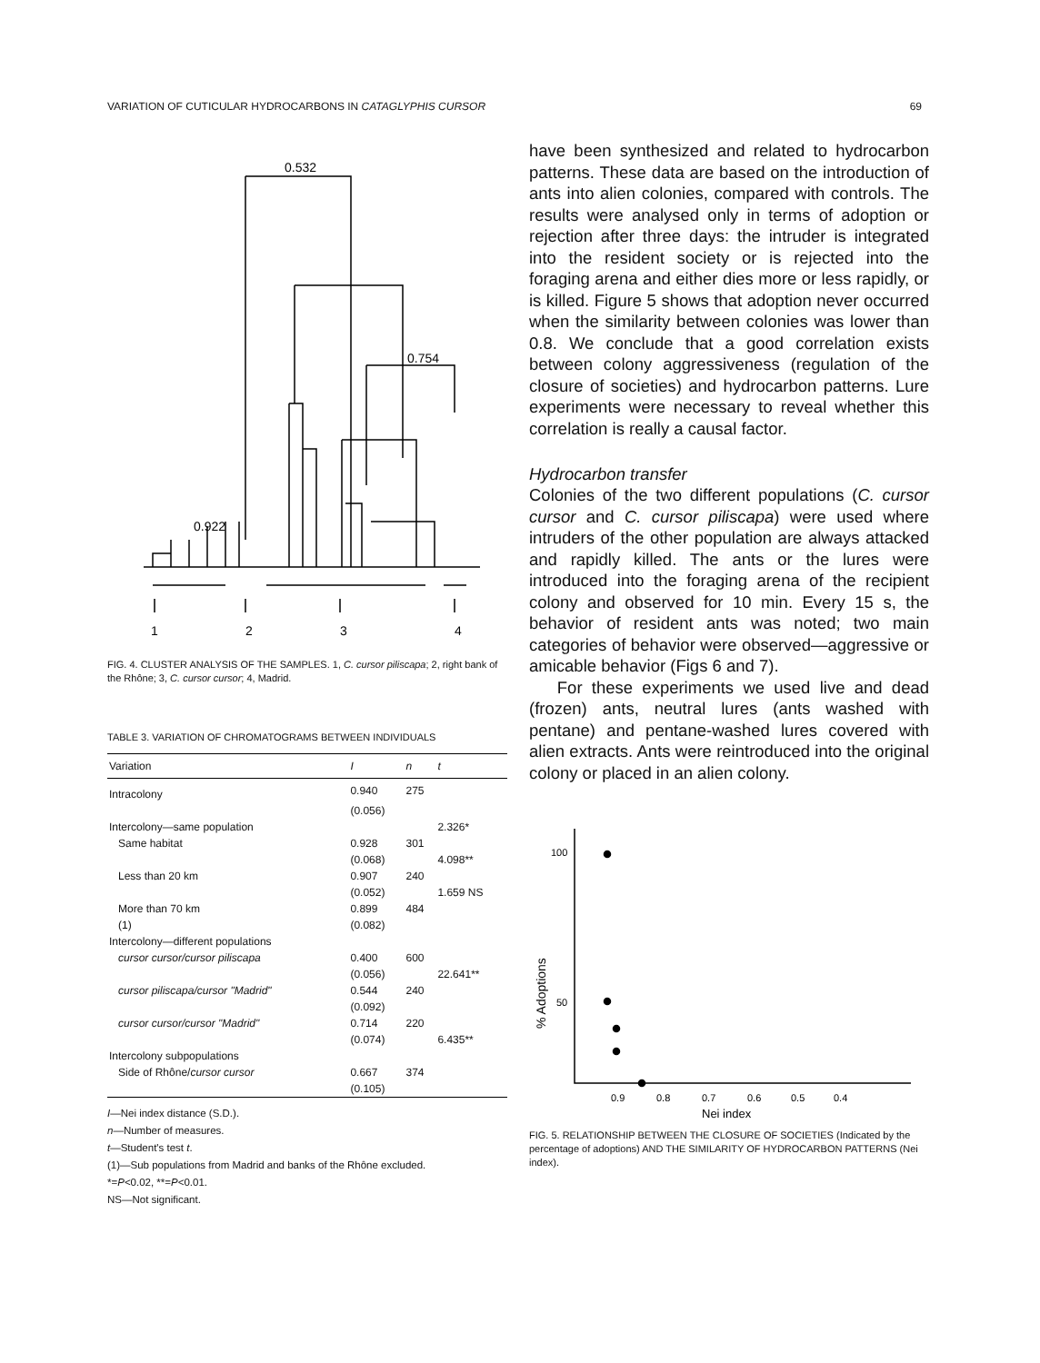VARIATION OF CUTICULAR HYDROCARBONS IN CATAGLYPHIS CURSOR 69
0.532
0.754
0.922
1
2
3
4
FIG. 4. CLUSTER ANALYSIS OF THE SAMPLES. 1, C. cursor piliscapa; 2, right bank of the Rhône; 3, C. cursor cursor; 4, Madrid.
TABLE 3. VARIATION OF CHROMATOGRAMS BETWEEN INDIVIDUALS
| Variation | I | n | t |
| --- | --- | --- | --- |
| Intracolony | 0.940 | 275 | |
| | (0.056) | | |
| Intercolony—same population | | | 2.326* |
| Same habitat | 0.928 | 301 | |
| | (0.068) | | 4.098** |
| Less than 20 km | 0.907 | 240 | |
| | (0.052) | | 1.659 NS |
| More than 70 km | 0.899 | 484 | |
| (1) | (0.082) | | |
| Intercolony—different populations | | | |
| cursor cursor/cursor piliscapa | 0.400 | 600 | |
| | (0.056) | | 22.641** |
| cursor piliscapa/cursor "Madrid" | 0.544 | 240 | |
| | (0.092) | | |
| cursor cursor/cursor "Madrid" | 0.714 | 220 | |
| | (0.074) | | 6.435** |
| Intercolony subpopulations | | | |
| Side of Rhône/ cursor cursor | 0.667 | 374 | |
| | (0.105) | | |
I—Nei index distance (S.D.).
n—Number of measures.
t—Student's test t.
(1)—Sub populations from Madrid and banks of the Rhône excluded.
*=P<0.02, **=P<0.01.
NS—Not significant.
have been synthesized and related to hydrocarbon patterns. These data are based on the introduction of ants into alien colonies, compared with controls. The results were analysed only in terms of adoption or rejection after three days: the intruder is integrated into the resident society or is rejected into the foraging arena and either dies more or less rapidly, or is killed. Figure 5 shows that adoption never occurred when the similarity between colonies was lower than 0.8. We conclude that a good correlation exists between colony aggressiveness (regulation of the closure of societies) and hydrocarbon patterns. Lure experiments were necessary to reveal whether this correlation is really a causal factor.
Hydrocarbon transfer
Colonies of the two different populations (C. cursor cursor and C. cursor piliscapa) were used where intruders of the other population are always attacked and rapidly killed. The ants or the lures were introduced into the foraging arena of the recipient colony and observed for 10 min. Every 15 s, the behavior of resident ants was noted; two main categories of behavior were observed—aggressive or amicable behavior (Figs 6 and 7).
For these experiments we used live and dead (frozen) ants, neutral lures (ants washed with pentane) and pentane-washed lures covered with alien extracts. Ants were reintroduced into the original colony or placed in an alien colony.
100
50
% Adoptions
0.9
0.8
0.7
0.6
0.5
0.4
Nei index
FIG. 5. RELATIONSHIP BETWEEN THE CLOSURE OF SOCIETIES (Indicated by the percentage of adoptions) AND THE SIMILARITY OF HYDROCARBON PATTERNS (Nei index).